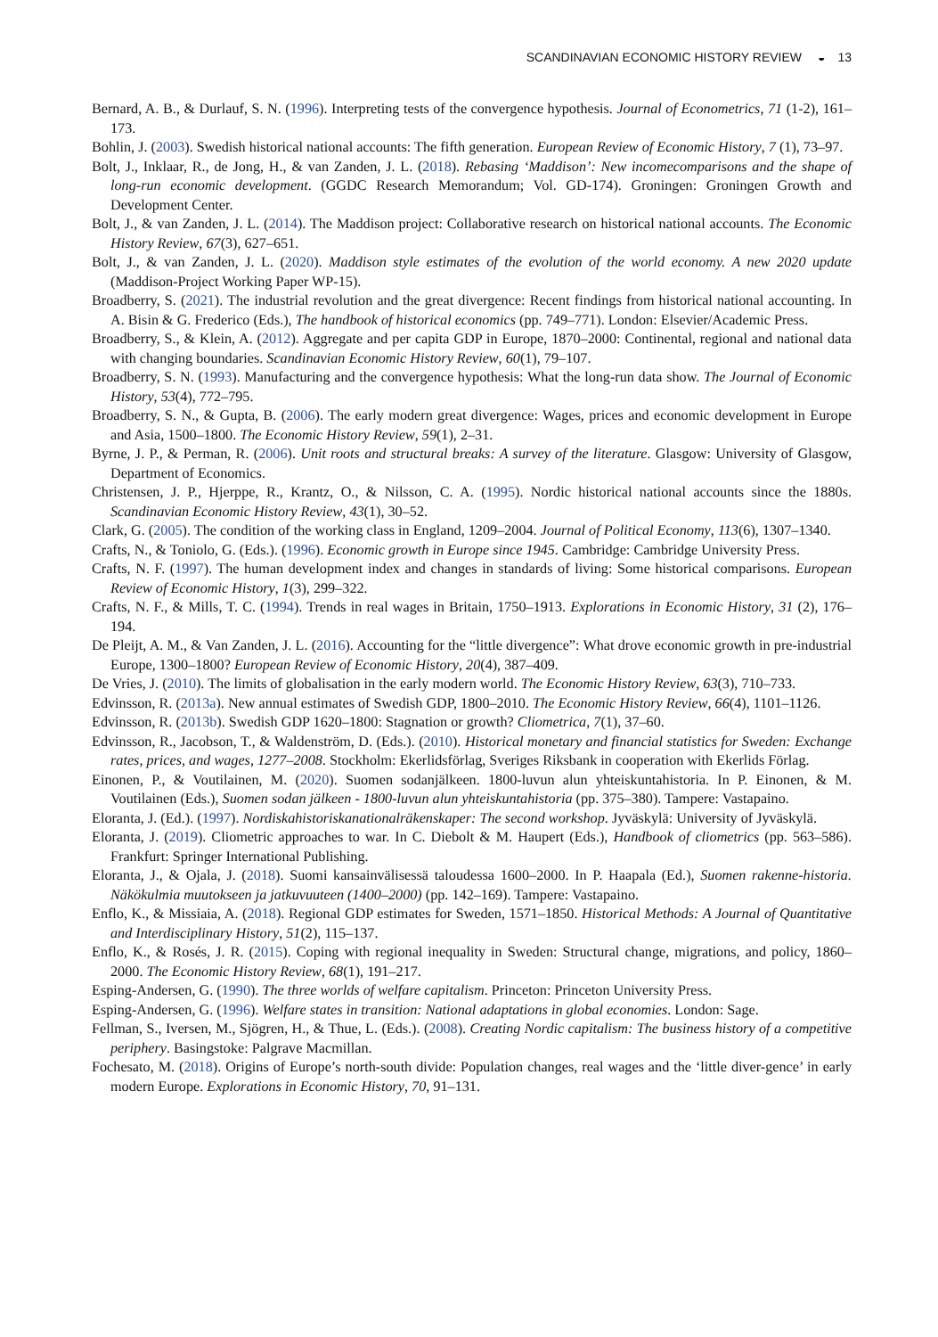SCANDINAVIAN ECONOMIC HISTORY REVIEW ◒ 13
Bernard, A. B., & Durlauf, S. N. (1996). Interpreting tests of the convergence hypothesis. Journal of Econometrics, 71 (1-2), 161–173.
Bohlin, J. (2003). Swedish historical national accounts: The fifth generation. European Review of Economic History, 7 (1), 73–97.
Bolt, J., Inklaar, R., de Jong, H., & van Zanden, J. L. (2018). Rebasing ‘Maddison’: New incomecomparisons and the shape of long-run economic development. (GGDC Research Memorandum; Vol. GD-174). Groningen: Groningen Growth and Development Center.
Bolt, J., & van Zanden, J. L. (2014). The Maddison project: Collaborative research on historical national accounts. The Economic History Review, 67(3), 627–651.
Bolt, J., & van Zanden, J. L. (2020). Maddison style estimates of the evolution of the world economy. A new 2020 update (Maddison-Project Working Paper WP-15).
Broadberry, S. (2021). The industrial revolution and the great divergence: Recent findings from historical national accounting. In A. Bisin & G. Frederico (Eds.), The handbook of historical economics (pp. 749–771). London: Elsevier/Academic Press.
Broadberry, S., & Klein, A. (2012). Aggregate and per capita GDP in Europe, 1870–2000: Continental, regional and national data with changing boundaries. Scandinavian Economic History Review, 60(1), 79–107.
Broadberry, S. N. (1993). Manufacturing and the convergence hypothesis: What the long-run data show. The Journal of Economic History, 53(4), 772–795.
Broadberry, S. N., & Gupta, B. (2006). The early modern great divergence: Wages, prices and economic development in Europe and Asia, 1500–1800. The Economic History Review, 59(1), 2–31.
Byrne, J. P., & Perman, R. (2006). Unit roots and structural breaks: A survey of the literature. Glasgow: University of Glasgow, Department of Economics.
Christensen, J. P., Hjerppe, R., Krantz, O., & Nilsson, C. A. (1995). Nordic historical national accounts since the 1880s. Scandinavian Economic History Review, 43(1), 30–52.
Clark, G. (2005). The condition of the working class in England, 1209–2004. Journal of Political Economy, 113(6), 1307–1340.
Crafts, N., & Toniolo, G. (Eds.). (1996). Economic growth in Europe since 1945. Cambridge: Cambridge University Press.
Crafts, N. F. (1997). The human development index and changes in standards of living: Some historical comparisons. European Review of Economic History, 1(3), 299–322.
Crafts, N. F., & Mills, T. C. (1994). Trends in real wages in Britain, 1750–1913. Explorations in Economic History, 31 (2), 176–194.
De Pleijt, A. M., & Van Zanden, J. L. (2016). Accounting for the “little divergence”: What drove economic growth in pre-industrial Europe, 1300–1800? European Review of Economic History, 20(4), 387–409.
De Vries, J. (2010). The limits of globalisation in the early modern world. The Economic History Review, 63(3), 710–733.
Edvinsson, R. (2013a). New annual estimates of Swedish GDP, 1800–2010. The Economic History Review, 66(4), 1101–1126.
Edvinsson, R. (2013b). Swedish GDP 1620–1800: Stagnation or growth? Cliometrica, 7(1), 37–60.
Edvinsson, R., Jacobson, T., & Waldenström, D. (Eds.). (2010). Historical monetary and financial statistics for Sweden: Exchange rates, prices, and wages, 1277–2008. Stockholm: Ekerlidsförlag, Sveriges Riksbank in cooperation with Ekerlids Förlag.
Einonen, P., & Voutilainen, M. (2020). Suomen sodanjälkeen. 1800-luvun alun yhteiskuntahistoria. In P. Einonen, & M. Voutilainen (Eds.), Suomen sodan jälkeen - 1800-luvun alun yhteiskuntahistoria (pp. 375–380). Tampere: Vastapaino.
Eloranta, J. (Ed.). (1997). Nordiskahistoriskanationalräkenskaper: The second workshop. Jyväskylä: University of Jyväskylä.
Eloranta, J. (2019). Cliometric approaches to war. In C. Diebolt & M. Haupert (Eds.), Handbook of cliometrics (pp. 563–586). Frankfurt: Springer International Publishing.
Eloranta, J., & Ojala, J. (2018). Suomi kansainvälisessä taloudessa 1600–2000. In P. Haapala (Ed.), Suomen rakenne-historia. Näkökulmia muutokseen ja jatkuvuuteen (1400–2000) (pp. 142–169). Tampere: Vastapaino.
Enflo, K., & Missiaia, A. (2018). Regional GDP estimates for Sweden, 1571–1850. Historical Methods: A Journal of Quantitative and Interdisciplinary History, 51(2), 115–137.
Enflo, K., & Rosés, J. R. (2015). Coping with regional inequality in Sweden: Structural change, migrations, and policy, 1860–2000. The Economic History Review, 68(1), 191–217.
Esping-Andersen, G. (1990). The three worlds of welfare capitalism. Princeton: Princeton University Press.
Esping-Andersen, G. (1996). Welfare states in transition: National adaptations in global economies. London: Sage.
Fellman, S., Iversen, M., Sjögren, H., & Thue, L. (Eds.). (2008). Creating Nordic capitalism: The business history of a competitive periphery. Basingstoke: Palgrave Macmillan.
Fochesato, M. (2018). Origins of Europe’s north-south divide: Population changes, real wages and the ‘little diver-gence’ in early modern Europe. Explorations in Economic History, 70, 91–131.